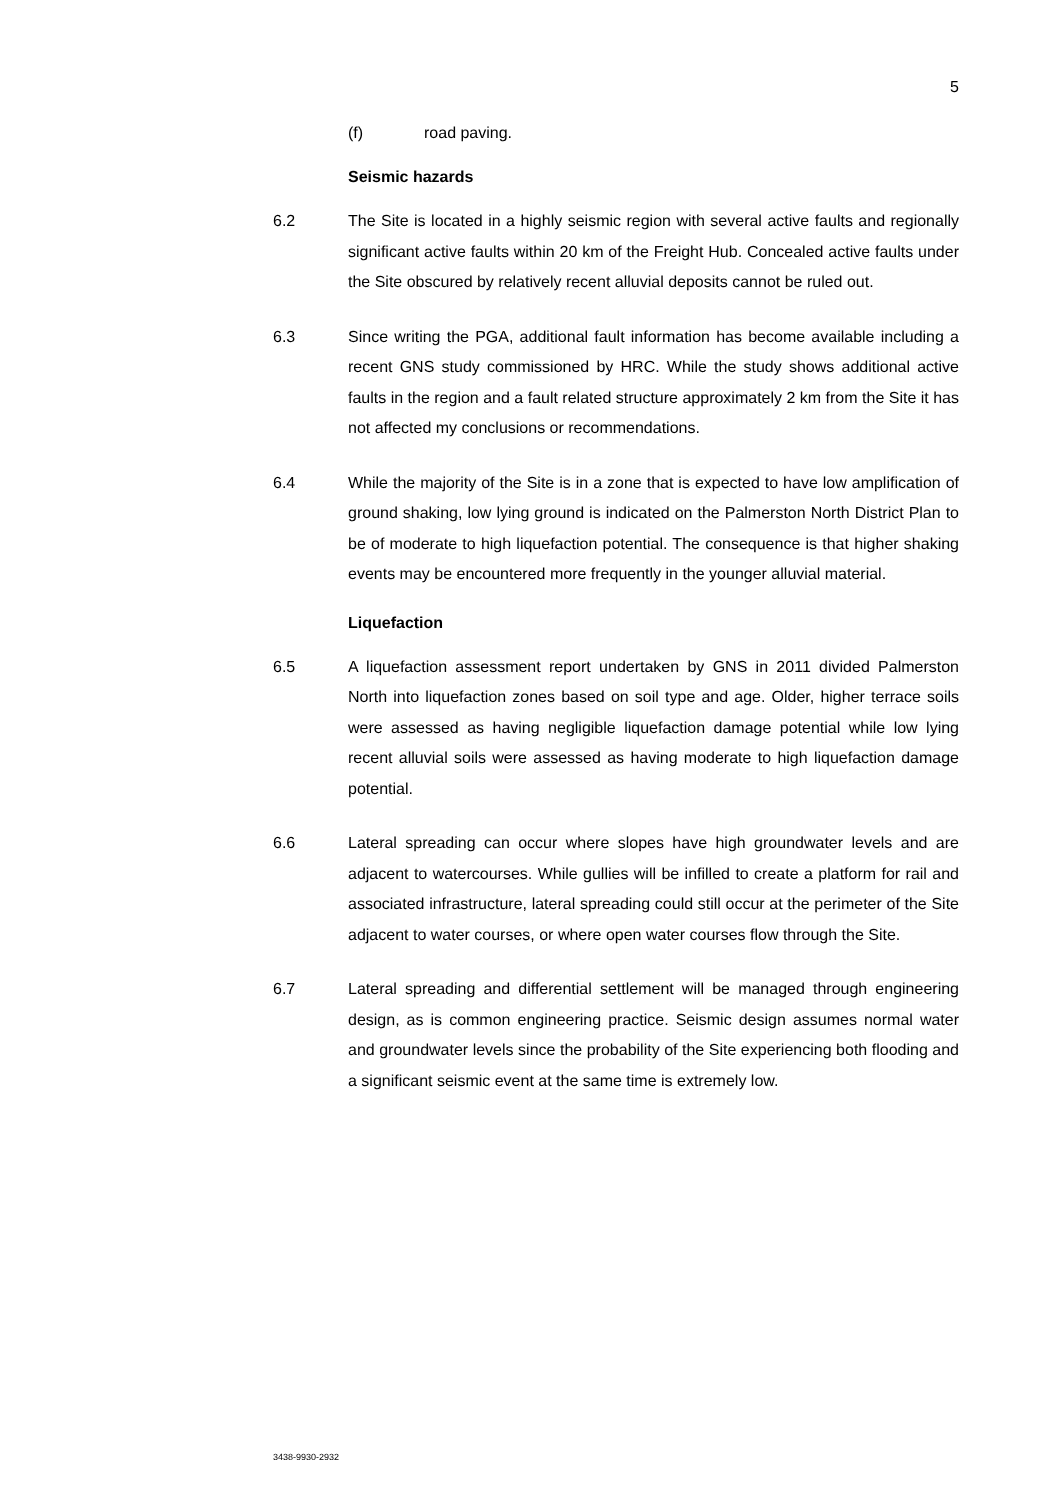5
(f) road paving.
Seismic hazards
6.2 The Site is located in a highly seismic region with several active faults and regionally significant active faults within 20 km of the Freight Hub. Concealed active faults under the Site obscured by relatively recent alluvial deposits cannot be ruled out.
6.3 Since writing the PGA, additional fault information has become available including a recent GNS study commissioned by HRC. While the study shows additional active faults in the region and a fault related structure approximately 2 km from the Site it has not affected my conclusions or recommendations.
6.4 While the majority of the Site is in a zone that is expected to have low amplification of ground shaking, low lying ground is indicated on the Palmerston North District Plan to be of moderate to high liquefaction potential. The consequence is that higher shaking events may be encountered more frequently in the younger alluvial material.
Liquefaction
6.5 A liquefaction assessment report undertaken by GNS in 2011 divided Palmerston North into liquefaction zones based on soil type and age. Older, higher terrace soils were assessed as having negligible liquefaction damage potential while low lying recent alluvial soils were assessed as having moderate to high liquefaction damage potential.
6.6 Lateral spreading can occur where slopes have high groundwater levels and are adjacent to watercourses. While gullies will be infilled to create a platform for rail and associated infrastructure, lateral spreading could still occur at the perimeter of the Site adjacent to water courses, or where open water courses flow through the Site.
6.7 Lateral spreading and differential settlement will be managed through engineering design, as is common engineering practice. Seismic design assumes normal water and groundwater levels since the probability of the Site experiencing both flooding and a significant seismic event at the same time is extremely low.
3438-9930-2932